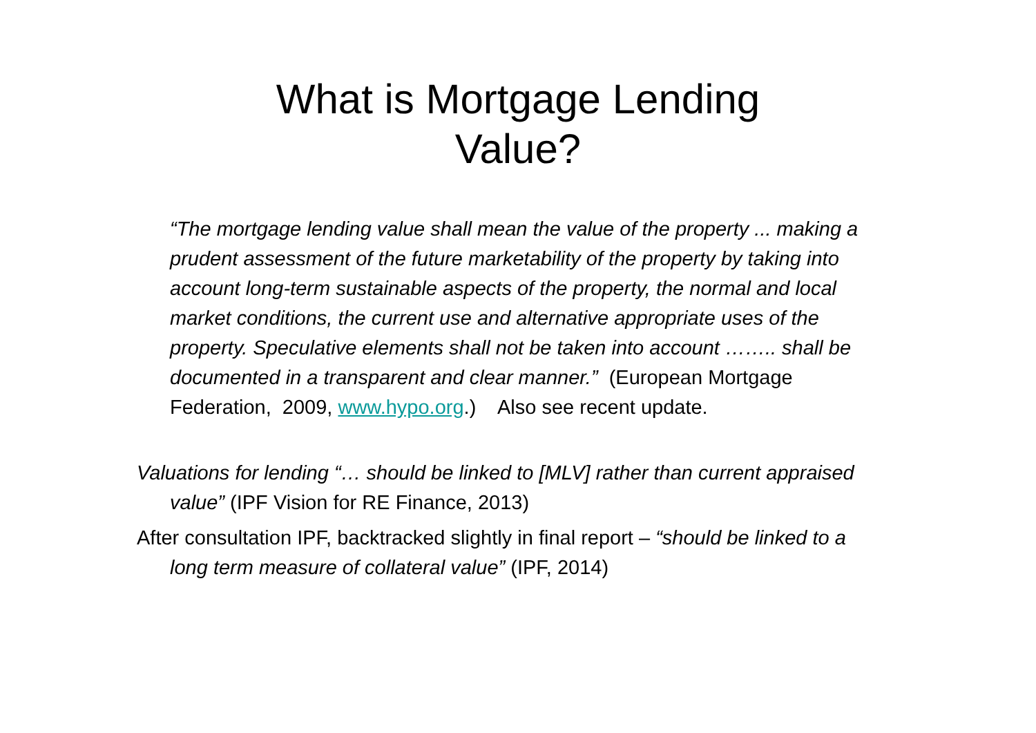What is Mortgage Lending
Value?
“The mortgage lending value shall mean the value of the property ... making a prudent assessment of the future marketability of the property by taking into account long-term sustainable aspects of the property, the normal and local market conditions, the current use and alternative appropriate uses of the property. Speculative elements shall not be taken into account …….. shall be documented in a transparent and clear manner.” (European Mortgage Federation, 2009, www.hypo.org.) Also see recent update.
Valuations for lending “… should be linked to [MLV] rather than current appraised value” (IPF Vision for RE Finance, 2013)
After consultation IPF, backtracked slightly in final report – “should be linked to a long term measure of collateral value” (IPF, 2014)